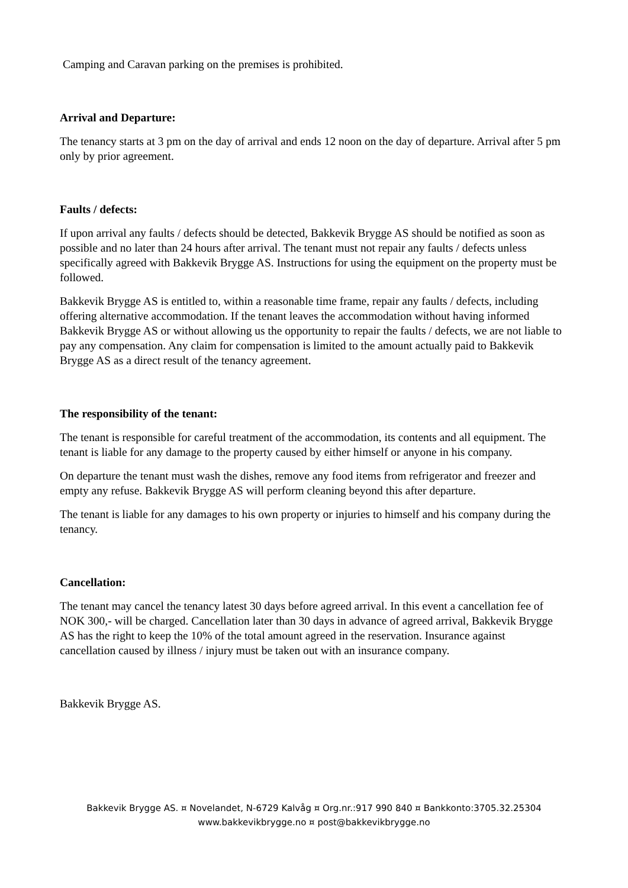Camping and Caravan parking on the premises is prohibited.
Arrival and Departure:
The tenancy starts at 3 pm on the day of arrival and ends 12 noon on the day of departure. Arrival after 5 pm only by prior agreement.
Faults / defects:
If upon arrival any faults / defects should be detected, Bakkevik Brygge AS should be notified as soon as possible and no later than 24 hours after arrival. The tenant must not repair any faults / defects unless specifically agreed with Bakkevik Brygge AS. Instructions for using the equipment on the property must be followed.
Bakkevik Brygge AS is entitled to, within a reasonable time frame, repair any faults / defects, including offering alternative accommodation. If the tenant leaves the accommodation without having informed Bakkevik Brygge AS or without allowing us the opportunity to repair the faults / defects, we are not liable to pay any compensation. Any claim for compensation is limited to the amount actually paid to Bakkevik Brygge AS as a direct result of the tenancy agreement.
The responsibility of the tenant:
The tenant is responsible for careful treatment of the accommodation, its contents and all equipment. The tenant is liable for any damage to the property caused by either himself or anyone in his company.
On departure the tenant must wash the dishes, remove any food items from refrigerator and freezer and empty any refuse. Bakkevik Brygge AS will perform cleaning beyond this after departure.
The tenant is liable for any damages to his own property or injuries to himself and his company during the tenancy.
Cancellation:
The tenant may cancel the tenancy latest 30 days before agreed arrival. In this event a cancellation fee of NOK 300,- will be charged. Cancellation later than 30 days in advance of agreed arrival, Bakkevik Brygge AS has the right to keep the 10% of the total amount agreed in the reservation. Insurance against cancellation caused by illness / injury must be taken out with an insurance company.
Bakkevik Brygge AS.
Bakkevik Brygge AS. ¤ Novelandet, N-6729 Kalvåg ¤ Org.nr.:917 990 840 ¤ Bankkonto:3705.32.25304
www.bakkevikbrygge.no ¤ post@bakkevikbrygge.no